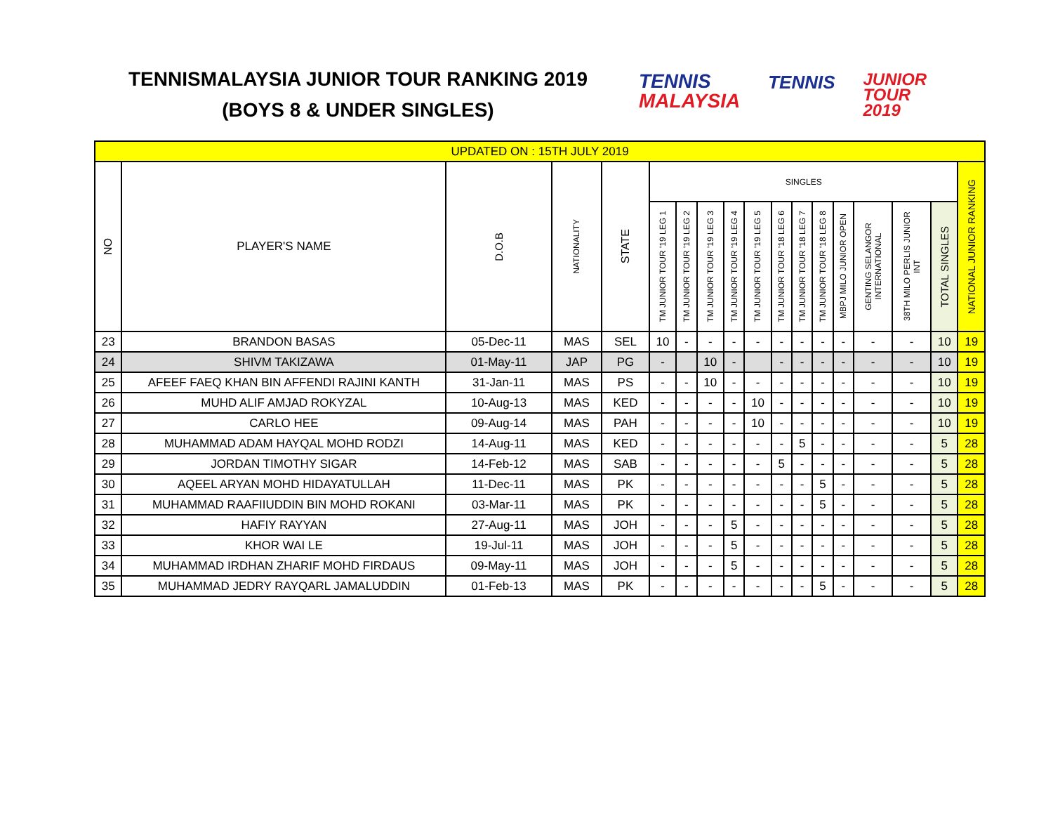TENNISMALAYSIA JUNIOR TOUR RANKING 2019
(BOYS 8 & UNDER SINGLES)
TENNIS
MALAYSIA
TENNIS
JUNIOR
TOUR
2019
| UPDATED ON : 15TH JULY 2019 | | | | | | | | | | | | | | | | | |
| NO | PLAYER'S NAME | D.O.B | NATIONALITY | STATE | SINGLES | | | | | | | | | | | | NATIONAL JUNIOR RANKING |
| | | | | | TM JUNIOR TOUR '19 LEG 1 | TM JUNIOR TOUR '19 LEG 2 | TM JUNIOR TOUR '19 LEG 3 | TM JUNIOR TOUR '19 LEG 4 | TM JUNIOR TOUR '19 LEG 5 | TM JUNIOR TOUR '18 LEG 6 | TM JUNIOR TOUR '18 LEG 7 | TM JUNIOR TOUR '18 LEG 8 | MBPJ MILO JUNIOR OPEN | GENTING SELANGOR INTERNATIONAL | 38TH MILO PERLIS JUNIOR INT | TOTAL SINGLES | |
| 23 | BRANDON BASAS | 05-Dec-11 | MAS | SEL | 10 | - | - | - | - | - | - | - | - | - | - | 10 | 19 |
| 24 | SHIVM TAKIZAWA | 01-May-11 | JAP | PG | - | | 10 | - | | - | - | - | - | - | - | 10 | 19 |
| 25 | AFEEF FAEQ KHAN BIN AFFENDI RAJINI KANTH | 31-Jan-11 | MAS | PS | - | - | 10 | - | - | - | - | - | - | - | - | 10 | 19 |
| 26 | MUHD ALIF AMJAD ROKYZAL | 10-Aug-13 | MAS | KED | - | - | - | - | 10 | - | - | - | - | - | - | 10 | 19 |
| 27 | CARLO HEE | 09-Aug-14 | MAS | PAH | - | - | - | - | 10 | - | - | - | - | - | - | 10 | 19 |
| 28 | MUHAMMAD ADAM HAYQAL MOHD RODZI | 14-Aug-11 | MAS | KED | - | - | - | - | - | - | 5 | - | - | - | - | 5 | 28 |
| 29 | JORDAN TIMOTHY SIGAR | 14-Feb-12 | MAS | SAB | - | - | - | - | - | 5 | - | - | - | - | - | 5 | 28 |
| 30 | AQEEL ARYAN MOHD HIDAYATULLAH | 11-Dec-11 | MAS | PK | - | - | - | - | - | - | - | 5 | - | - | - | 5 | 28 |
| 31 | MUHAMMAD RAAFIIUDDIN BIN MOHD ROKANI | 03-Mar-11 | MAS | PK | - | - | - | - | - | - | - | 5 | - | - | - | 5 | 28 |
| 32 | HAFIY RAYYAN | 27-Aug-11 | MAS | JOH | - | - | - | 5 | - | - | - | - | - | - | - | 5 | 28 |
| 33 | KHOR WAI LE | 19-Jul-11 | MAS | JOH | - | - | - | 5 | - | - | - | - | - | - | - | 5 | 28 |
| 34 | MUHAMMAD IRDHAN ZHARIF MOHD FIRDAUS | 09-May-11 | MAS | JOH | - | - | - | 5 | - | - | - | - | - | - | - | 5 | 28 |
| 35 | MUHAMMAD JEDRY RAYQARL JAMALUDDIN | 01-Feb-13 | MAS | PK | - | - | - | - | - | - | - | 5 | - | - | - | 5 | 28 |